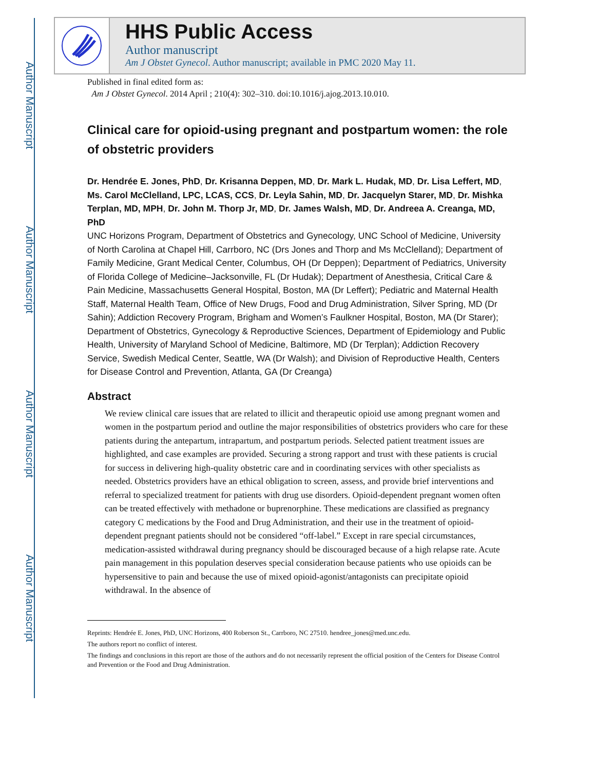Author Manuscript
Author Manuscript
Author Manuscript
Author Manuscript
HHS Public Access
Author manuscript
Am J Obstet Gynecol. Author manuscript; available in PMC 2020 May 11.
Published in final edited form as:
Am J Obstet Gynecol. 2014 April ; 210(4): 302–310. doi:10.1016/j.ajog.2013.10.010.
Clinical care for opioid-using pregnant and postpartum women: the role of obstetric providers
Dr. Hendrée E. Jones, PhD, Dr. Krisanna Deppen, MD, Dr. Mark L. Hudak, MD, Dr. Lisa Leffert, MD, Ms. Carol McClelland, LPC, LCAS, CCS, Dr. Leyla Sahin, MD, Dr. Jacquelyn Starer, MD, Dr. Mishka Terplan, MD, MPH, Dr. John M. Thorp Jr, MD, Dr. James Walsh, MD, Dr. Andreea A. Creanga, MD, PhD
UNC Horizons Program, Department of Obstetrics and Gynecology, UNC School of Medicine, University of North Carolina at Chapel Hill, Carrboro, NC (Drs Jones and Thorp and Ms McClelland); Department of Family Medicine, Grant Medical Center, Columbus, OH (Dr Deppen); Department of Pediatrics, University of Florida College of Medicine–Jacksonville, FL (Dr Hudak); Department of Anesthesia, Critical Care & Pain Medicine, Massachusetts General Hospital, Boston, MA (Dr Leffert); Pediatric and Maternal Health Staff, Maternal Health Team, Office of New Drugs, Food and Drug Administration, Silver Spring, MD (Dr Sahin); Addiction Recovery Program, Brigham and Women’s Faulkner Hospital, Boston, MA (Dr Starer); Department of Obstetrics, Gynecology & Reproductive Sciences, Department of Epidemiology and Public Health, University of Maryland School of Medicine, Baltimore, MD (Dr Terplan); Addiction Recovery Service, Swedish Medical Center, Seattle, WA (Dr Walsh); and Division of Reproductive Health, Centers for Disease Control and Prevention, Atlanta, GA (Dr Creanga)
Abstract
We review clinical care issues that are related to illicit and therapeutic opioid use among pregnant women and women in the postpartum period and outline the major responsibilities of obstetrics providers who care for these patients during the antepartum, intrapartum, and postpartum periods. Selected patient treatment issues are highlighted, and case examples are provided. Securing a strong rapport and trust with these patients is crucial for success in delivering high-quality obstetric care and in coordinating services with other specialists as needed. Obstetrics providers have an ethical obligation to screen, assess, and provide brief interventions and referral to specialized treatment for patients with drug use disorders. Opioid-dependent pregnant women often can be treated effectively with methadone or buprenorphine. These medications are classified as pregnancy category C medications by the Food and Drug Administration, and their use in the treatment of opioid-dependent pregnant patients should not be considered “off-label.” Except in rare special circumstances, medication-assisted withdrawal during pregnancy should be discouraged because of a high relapse rate. Acute pain management in this population deserves special consideration because patients who use opioids can be hypersensitive to pain and because the use of mixed opioid-agonist/antagonists can precipitate opioid withdrawal. In the absence of
Reprints: Hendrée E. Jones, PhD, UNC Horizons, 400 Roberson St., Carrboro, NC 27510. hendree_jones@med.unc.edu.
The authors report no conflict of interest.
The findings and conclusions in this report are those of the authors and do not necessarily represent the official position of the Centers for Disease Control and Prevention or the Food and Drug Administration.